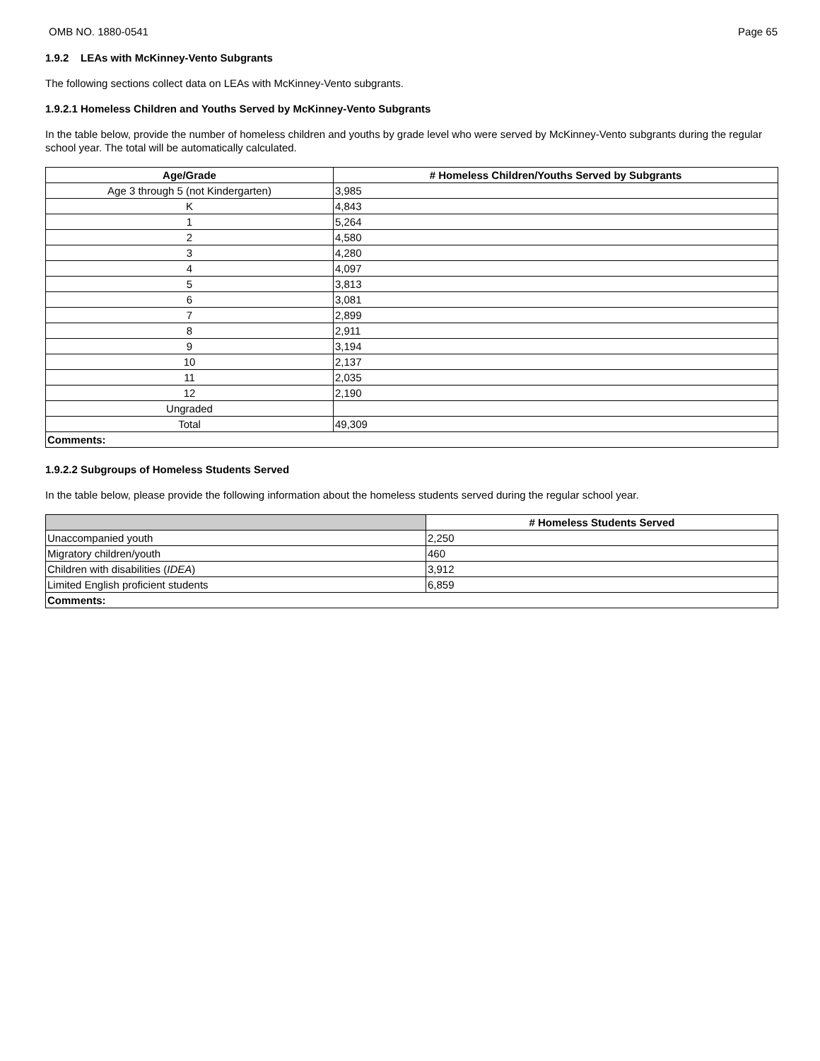OMB NO. 1880-0541 Page 65
1.9.2 LEAs with McKinney-Vento Subgrants
The following sections collect data on LEAs with McKinney-Vento subgrants.
1.9.2.1 Homeless Children and Youths Served by McKinney-Vento Subgrants
In the table below, provide the number of homeless children and youths by grade level who were served by McKinney-Vento subgrants during the regular school year. The total will be automatically calculated.
| Age/Grade | # Homeless Children/Youths Served by Subgrants |
| --- | --- |
| Age 3 through 5 (not Kindergarten) | 3,985 |
| K | 4,843 |
| 1 | 5,264 |
| 2 | 4,580 |
| 3 | 4,280 |
| 4 | 4,097 |
| 5 | 3,813 |
| 6 | 3,081 |
| 7 | 2,899 |
| 8 | 2,911 |
| 9 | 3,194 |
| 10 | 2,137 |
| 11 | 2,035 |
| 12 | 2,190 |
| Ungraded | |
| Total | 49,309 |
| Comments: | |
1.9.2.2 Subgroups of Homeless Students Served
In the table below, please provide the following information about the homeless students served during the regular school year.
| | # Homeless Students Served |
| --- | --- |
| Unaccompanied youth | 2,250 |
| Migratory children/youth | 460 |
| Children with disabilities ( IDEA ) | 3,912 |
| Limited English proficient students | 6,859 |
| Comments: | |